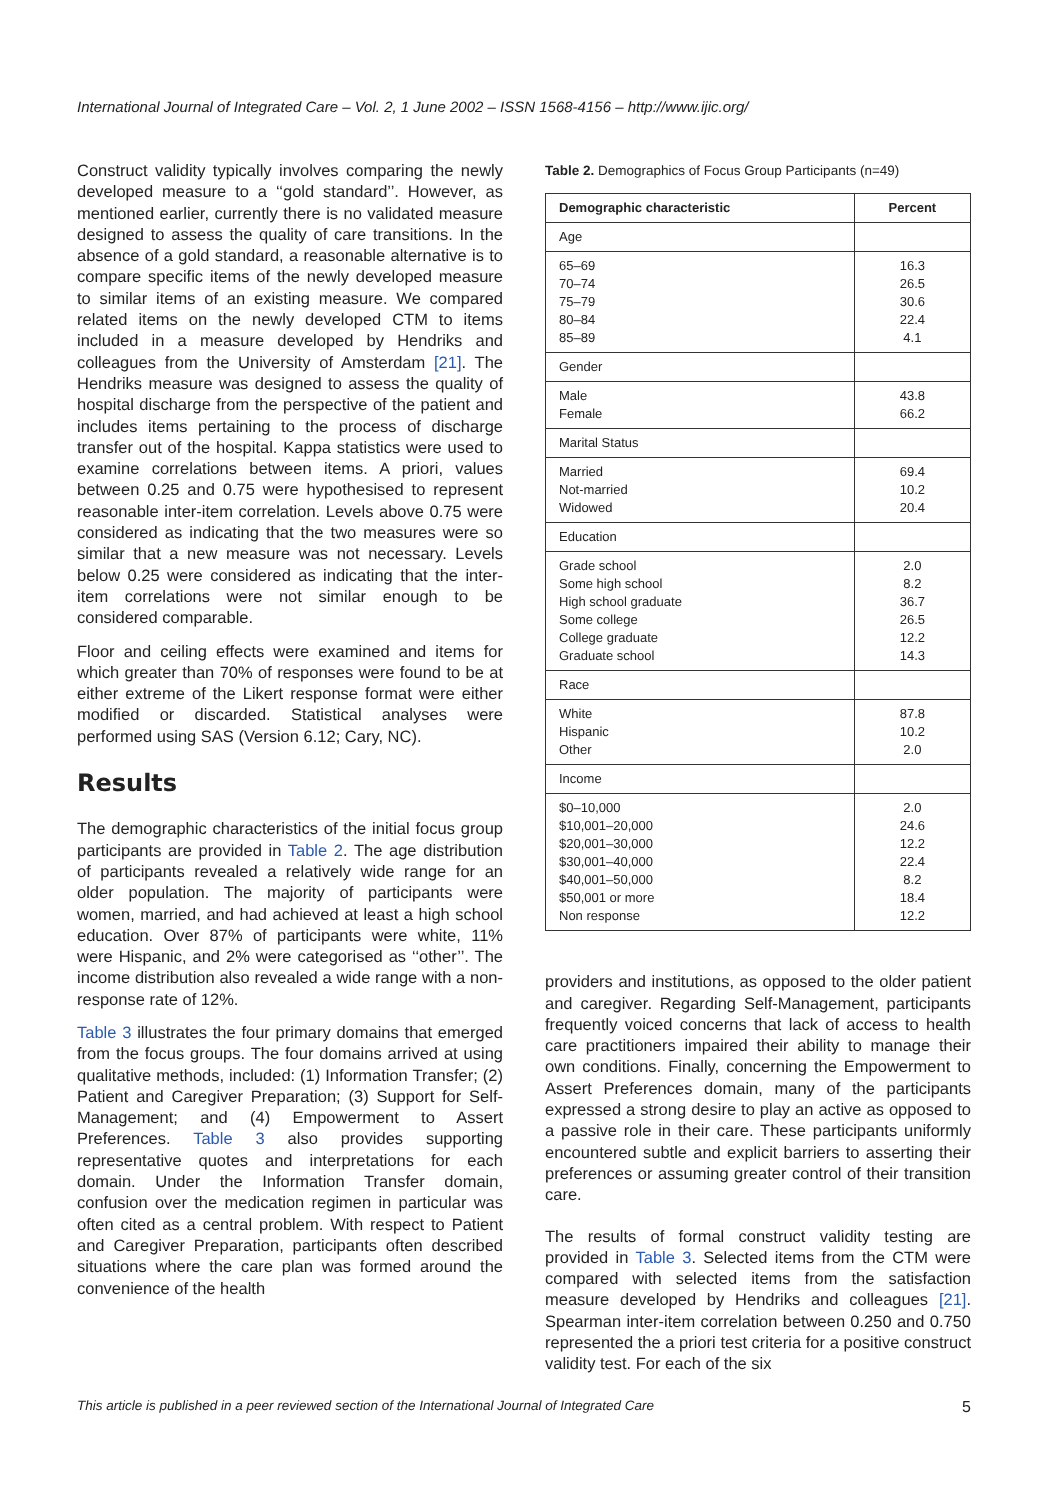International Journal of Integrated Care – Vol. 2, 1 June 2002 – ISSN 1568-4156 – http://www.ijic.org/
Construct validity typically involves comparing the newly developed measure to a ‘‘gold standard’’. However, as mentioned earlier, currently there is no validated measure designed to assess the quality of care transitions. In the absence of a gold standard, a reasonable alternative is to compare specific items of the newly developed measure to similar items of an existing measure. We compared related items on the newly developed CTM to items included in a measure developed by Hendriks and colleagues from the University of Amsterdam [21]. The Hendriks measure was designed to assess the quality of hospital discharge from the perspective of the patient and includes items pertaining to the process of discharge transfer out of the hospital. Kappa statistics were used to examine correlations between items. A priori, values between 0.25 and 0.75 were hypothesised to represent reasonable inter-item correlation. Levels above 0.75 were considered as indicating that the two measures were so similar that a new measure was not necessary. Levels below 0.25 were considered as indicating that the inter-item correlations were not similar enough to be considered comparable.
Floor and ceiling effects were examined and items for which greater than 70% of responses were found to be at either extreme of the Likert response format were either modified or discarded. Statistical analyses were performed using SAS (Version 6.12; Cary, NC).
Results
The demographic characteristics of the initial focus group participants are provided in Table 2. The age distribution of participants revealed a relatively wide range for an older population. The majority of participants were women, married, and had achieved at least a high school education. Over 87% of participants were white, 11% were Hispanic, and 2% were categorised as ‘‘other’’. The income distribution also revealed a wide range with a non-response rate of 12%.
Table 3 illustrates the four primary domains that emerged from the focus groups. The four domains arrived at using qualitative methods, included: (1) Information Transfer; (2) Patient and Caregiver Preparation; (3) Support for Self-Management; and (4) Empowerment to Assert Preferences. Table 3 also provides supporting representative quotes and interpretations for each domain. Under the Information Transfer domain, confusion over the medication regimen in particular was often cited as a central problem. With respect to Patient and Caregiver Preparation, participants often described situations where the care plan was formed around the convenience of the health
Table 2. Demographics of Focus Group Participants (n=49)
| Demographic characteristic | Percent |
| --- | --- |
| Age | |
| 65–69 70–74 75–79 80–84 85–89 | 16.3 26.5 30.6 22.4 4.1 |
| Gender | |
| Male Female | 43.8 66.2 |
| Marital Status | |
| Married Not-married Widowed | 69.4 10.2 20.4 |
| Education | |
| Grade school Some high school High school graduate Some college College graduate Graduate school | 2.0 8.2 36.7 26.5 12.2 14.3 |
| Race | |
| White Hispanic Other | 87.8 10.2 2.0 |
| Income | |
| $0–10,000 $10,001–20,000 $20,001–30,000 $30,001–40,000 $40,001–50,000 $50,001 or more Non response | 2.0 24.6 12.2 22.4 8.2 18.4 12.2 |
providers and institutions, as opposed to the older patient and caregiver. Regarding Self-Management, participants frequently voiced concerns that lack of access to health care practitioners impaired their ability to manage their own conditions. Finally, concerning the Empowerment to Assert Preferences domain, many of the participants expressed a strong desire to play an active as opposed to a passive role in their care. These participants uniformly encountered subtle and explicit barriers to asserting their preferences or assuming greater control of their transition care.
The results of formal construct validity testing are provided in Table 3. Selected items from the CTM were compared with selected items from the satisfaction measure developed by Hendriks and colleagues [21]. Spearman inter-item correlation between 0.250 and 0.750 represented the a priori test criteria for a positive construct validity test. For each of the six
This article is published in a peer reviewed section of the International Journal of Integrated Care 5